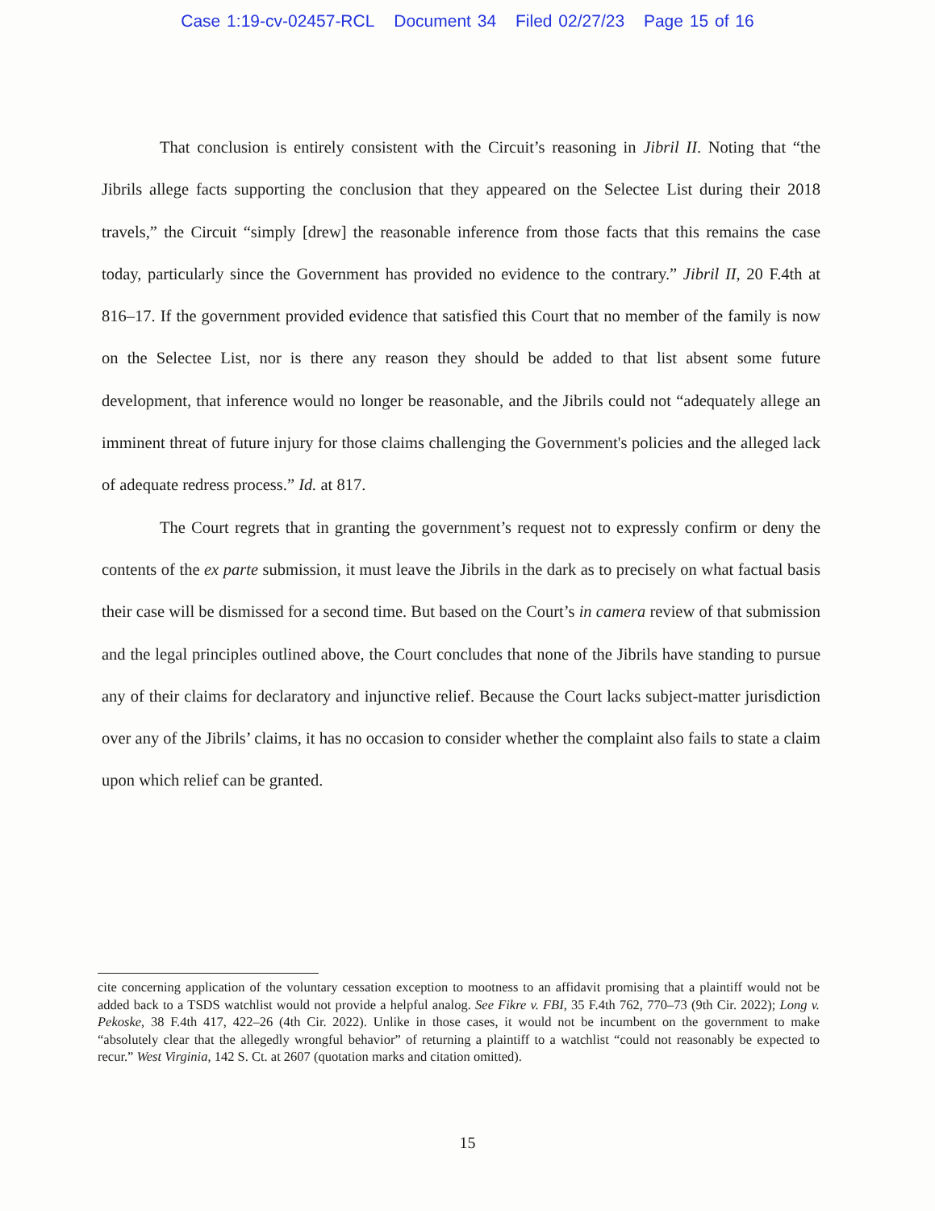Case 1:19-cv-02457-RCL Document 34 Filed 02/27/23 Page 15 of 16
That conclusion is entirely consistent with the Circuit’s reasoning in Jibril II. Noting that “the Jibrils allege facts supporting the conclusion that they appeared on the Selectee List during their 2018 travels,” the Circuit “simply [drew] the reasonable inference from those facts that this remains the case today, particularly since the Government has provided no evidence to the contrary.” Jibril II, 20 F.4th at 816–17. If the government provided evidence that satisfied this Court that no member of the family is now on the Selectee List, nor is there any reason they should be added to that list absent some future development, that inference would no longer be reasonable, and the Jibrils could not “adequately allege an imminent threat of future injury for those claims challenging the Government's policies and the alleged lack of adequate redress process.” Id. at 817.
The Court regrets that in granting the government’s request not to expressly confirm or deny the contents of the ex parte submission, it must leave the Jibrils in the dark as to precisely on what factual basis their case will be dismissed for a second time. But based on the Court’s in camera review of that submission and the legal principles outlined above, the Court concludes that none of the Jibrils have standing to pursue any of their claims for declaratory and injunctive relief. Because the Court lacks subject-matter jurisdiction over any of the Jibrils’ claims, it has no occasion to consider whether the complaint also fails to state a claim upon which relief can be granted.
cite concerning application of the voluntary cessation exception to mootness to an affidavit promising that a plaintiff would not be added back to a TSDS watchlist would not provide a helpful analog. See Fikre v. FBI, 35 F.4th 762, 770–73 (9th Cir. 2022); Long v. Pekoske, 38 F.4th 417, 422–26 (4th Cir. 2022). Unlike in those cases, it would not be incumbent on the government to make “absolutely clear that the allegedly wrongful behavior” of returning a plaintiff to a watchlist “could not reasonably be expected to recur.” West Virginia, 142 S. Ct. at 2607 (quotation marks and citation omitted).
15